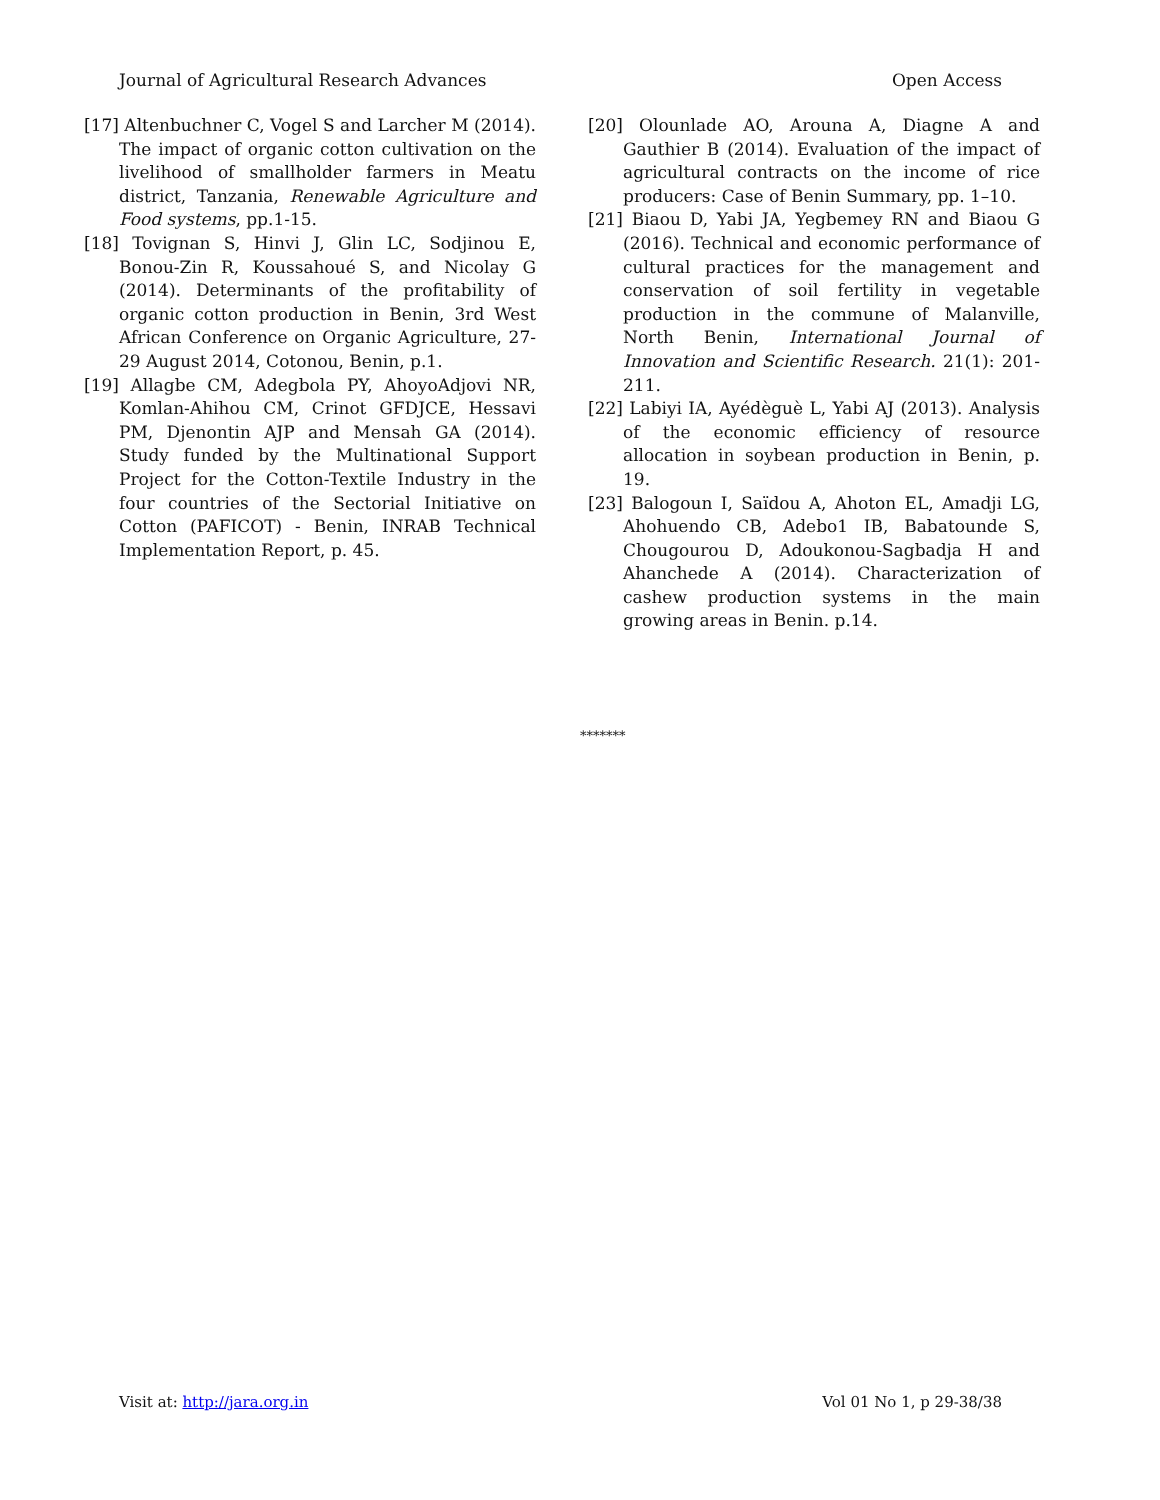Journal of Agricultural Research Advances Open Access
[17] Altenbuchner C, Vogel S and Larcher M (2014). The impact of organic cotton cultivation on the livelihood of smallholder farmers in Meatu district, Tanzania, Renewable Agriculture and Food systems, pp.1-15.
[18] Tovignan S, Hinvi J, Glin LC, Sodjinou E, Bonou-Zin R, Koussahoué S, and Nicolay G (2014). Determinants of the profitability of organic cotton production in Benin, 3rd West African Conference on Organic Agriculture, 27-29 August 2014, Cotonou, Benin, p.1.
[19] Allagbe CM, Adegbola PY, AhoyoAdjovi NR, Komlan-Ahihou CM, Crinot GFDJCE, Hessavi PM, Djenontin AJP and Mensah GA (2014). Study funded by the Multinational Support Project for the Cotton-Textile Industry in the four countries of the Sectorial Initiative on Cotton (PAFICOT) - Benin, INRAB Technical Implementation Report, p. 45.
[20] Olounlade AO, Arouna A, Diagne A and Gauthier B (2014). Evaluation of the impact of agricultural contracts on the income of rice producers: Case of Benin Summary, pp. 1–10.
[21] Biaou D, Yabi JA, Yegbemey RN and Biaou G (2016). Technical and economic performance of cultural practices for the management and conservation of soil fertility in vegetable production in the commune of Malanville, North Benin, International Journal of Innovation and Scientific Research. 21(1): 201-211.
[22] Labiyi IA, Ayédèguè L, Yabi AJ (2013). Analysis of the economic efficiency of resource allocation in soybean production in Benin, p. 19.
[23] Balogoun I, Saïdou A, Ahoton EL, Amadji LG, Ahohuendo CB, Adebo1 IB, Babatounde S, Chougourou D, Adoukonou-Sagbadja H and Ahanchede A (2014). Characterization of cashew production systems in the main growing areas in Benin. p.14.
*******
Visit at: http://jara.org.in Vol 01 No 1, p 29-38/38